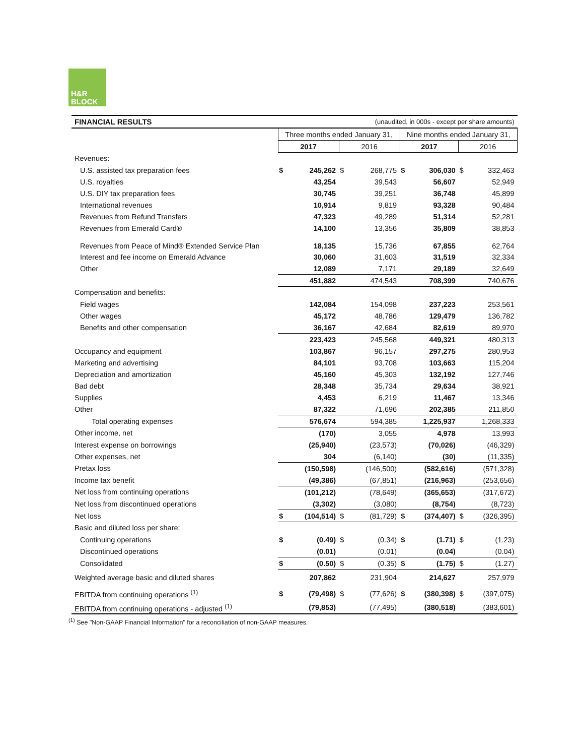H&R
BLOCK
| FINANCIAL RESULTS | (unaudited, in 000s - except per share amounts) | | | | | | | |
| | Three months ended January 31, | | | | Nine months ended January 31, | | | |
| | 2017 | | 2016 | | 2017 | | 2016 | |
| Revenues: | | | | | | | | |
| U.S. assisted tax preparation fees | $ | 245,262 | $ | 268,775 | $ | 306,030 | $ | 332,463 |
| U.S. royalties | | 43,254 | | 39,543 | | 56,607 | | 52,949 |
| U.S. DIY tax preparation fees | | 30,745 | | 39,251 | | 36,748 | | 45,899 |
| International revenues | | 10,914 | | 9,819 | | 93,328 | | 90,484 |
| Revenues from Refund Transfers | | 47,323 | | 49,289 | | 51,314 | | 52,281 |
| Revenues from Emerald Card® | | 14,100 | | 13,356 | | 35,809 | | 38,853 |
| Revenues from Peace of Mind® Extended Service Plan | | 18,135 | | 15,736 | | 67,855 | | 62,764 |
| Interest and fee income on Emerald Advance | | 30,060 | | 31,603 | | 31,519 | | 32,334 |
| Other | | 12,089 | | 7,171 | | 29,189 | | 32,649 |
| | | 451,882 | | 474,543 | | 708,399 | | 740,676 |
| Compensation and benefits: | | | | | | | | |
| Field wages | | 142,084 | | 154,098 | | 237,223 | | 253,561 |
| Other wages | | 45,172 | | 48,786 | | 129,479 | | 136,782 |
| Benefits and other compensation | | 36,167 | | 42,684 | | 82,619 | | 89,970 |
| | | 223,423 | | 245,568 | | 449,321 | | 480,313 |
| Occupancy and equipment | | 103,867 | | 96,157 | | 297,275 | | 280,953 |
| Marketing and advertising | | 84,101 | | 93,708 | | 103,663 | | 115,204 |
| Depreciation and amortization | | 45,160 | | 45,303 | | 132,192 | | 127,746 |
| Bad debt | | 28,348 | | 35,734 | | 29,634 | | 38,921 |
| Supplies | | 4,453 | | 6,219 | | 11,467 | | 13,346 |
| Other | | 87,322 | | 71,696 | | 202,385 | | 211,850 |
| Total operating expenses | | 576,674 | | 594,385 | | 1,225,937 | | 1,268,333 |
| Other income, net | | (170) | | 3,055 | | 4,978 | | 13,993 |
| Interest expense on borrowings | | (25,940) | | (23,573) | | (70,026) | | (46,329) |
| Other expenses, net | | 304 | | (6,140) | | (30) | | (11,335) |
| Pretax loss | | (150,598) | | (146,500) | | (582,616) | | (571,328) |
| Income tax benefit | | (49,386) | | (67,851) | | (216,963) | | (253,656) |
| Net loss from continuing operations | | (101,212) | | (78,649) | | (365,653) | | (317,672) |
| Net loss from discontinued operations | | (3,302) | | (3,080) | | (8,754) | | (8,723) |
| Net loss | $ | (104,514) | $ | (81,729) | $ | (374,407) | $ | (326,395) |
| Basic and diluted loss per share: | | | | | | | | |
| Continuing operations | $ | (0.49) | $ | (0.34) | $ | (1.71) | $ | (1.23) |
| Discontinued operations | | (0.01) | | (0.01) | | (0.04) | | (0.04) |
| Consolidated | $ | (0.50) | $ | (0.35) | $ | (1.75) | $ | (1.27) |
| Weighted average basic and diluted shares | | 207,862 | | 231,904 | | 214,627 | | 257,979 |
| EBITDA from continuing operations <sup>(1)</sup> | $ | (79,498) | $ | (77,626) | $ | (380,398) | $ | (397,075) |
| EBITDA from continuing operations - adjusted <sup>(1)</sup> | | (79,853) | | (77,495) | | (380,518) | | (383,601) |
<sup>(1)</sup> See "Non-GAAP Financial Information" for a reconciliation of non-GAAP measures.